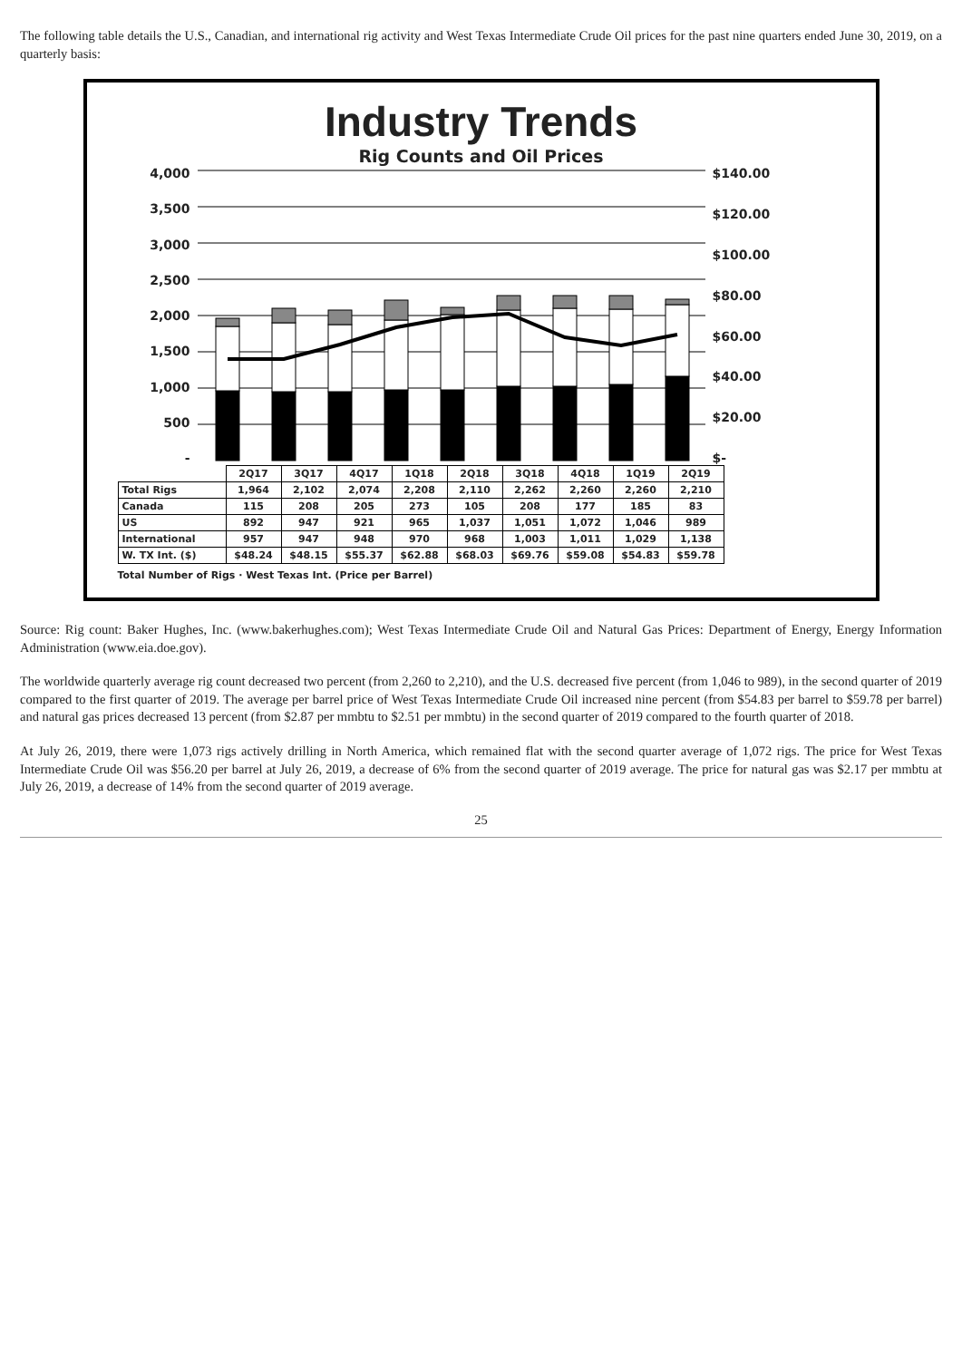The following table details the U.S., Canadian, and international rig activity and West Texas Intermediate Crude Oil prices for the past nine quarters ended June 30, 2019, on a quarterly basis:
Industry Trends
Rig Counts and Oil Prices
4,000
3,500
3,000
2,500
2,000
1,500
1,000
500
-
$140.00
$120.00
$100.00
$80.00
$60.00
$40.00
$20.00
$-
| | 2Q17 | 3Q17 | 4Q17 | 1Q18 | 2Q18 | 3Q18 | 4Q18 | 1Q19 | 2Q19 |
| --- | --- | --- | --- | --- | --- | --- | --- | --- | --- |
| Total Rigs | 1,964 | 2,102 | 2,074 | 2,208 | 2,110 | 2,262 | 2,260 | 2,260 | 2,210 |
| Canada | 115 | 208 | 205 | 273 | 105 | 208 | 177 | 185 | 83 |
| US | 892 | 947 | 921 | 965 | 1,037 | 1,051 | 1,072 | 1,046 | 989 |
| International | 957 | 947 | 948 | 970 | 968 | 1,003 | 1,011 | 1,029 | 1,138 |
| W. TX Int. ($) | $48.24 | $48.15 | $55.37 | $62.88 | $68.03 | $69.76 | $59.08 | $54.83 | $59.78 |
Total Number of Rigs · West Texas Int. (Price per Barrel)
Source: Rig count: Baker Hughes, Inc. (www.bakerhughes.com); West Texas Intermediate Crude Oil and Natural Gas Prices: Department of Energy, Energy Information Administration (www.eia.doe.gov).
The worldwide quarterly average rig count decreased two percent (from 2,260 to 2,210), and the U.S. decreased five percent (from 1,046 to 989), in the second quarter of 2019 compared to the first quarter of 2019. The average per barrel price of West Texas Intermediate Crude Oil increased nine percent (from $54.83 per barrel to $59.78 per barrel) and natural gas prices decreased 13 percent (from $2.87 per mmbtu to $2.51 per mmbtu) in the second quarter of 2019 compared to the fourth quarter of 2018.
At July 26, 2019, there were 1,073 rigs actively drilling in North America, which remained flat with the second quarter average of 1,072 rigs. The price for West Texas Intermediate Crude Oil was $56.20 per barrel at July 26, 2019, a decrease of 6% from the second quarter of 2019 average. The price for natural gas was $2.17 per mmbtu at July 26, 2019, a decrease of 14% from the second quarter of 2019 average.
25